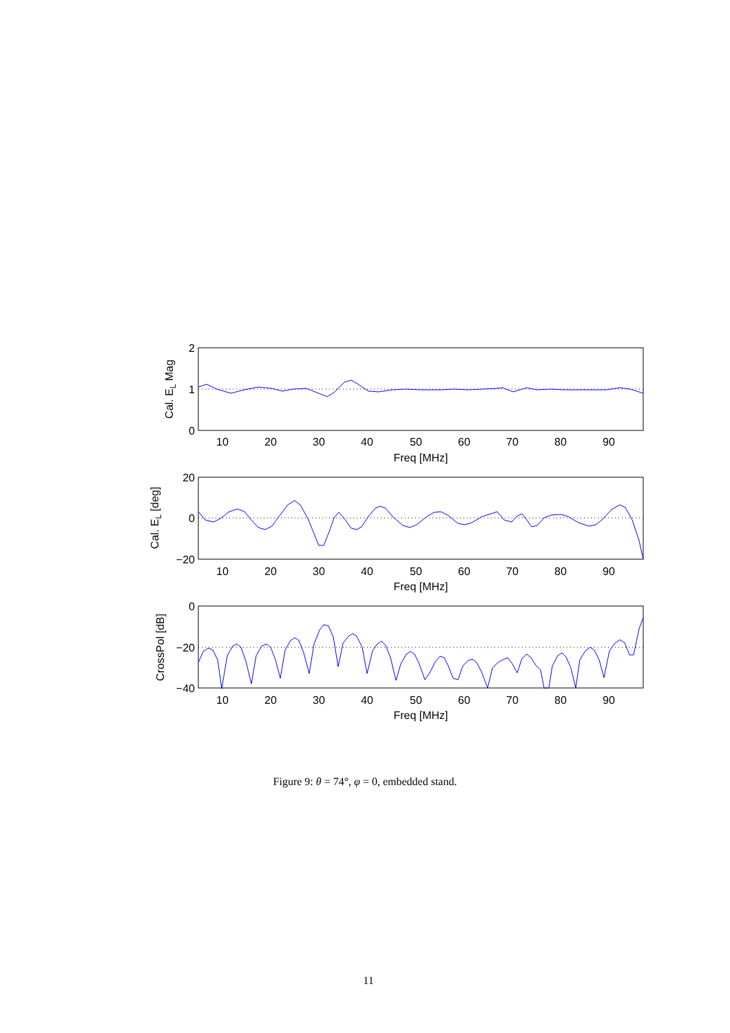10
20
30
40
50
60
70
80
90
Freq [MHz]
10
20
30
40
50
60
70
80
90
Freq [MHz]
10
20
30
40
50
60
70
80
90
Freq [MHz]
2
1
0
20
0
−20
0
−20
−40
Cal. EL Mag
Cal. EL [deg]
CrossPol [dB]
Figure 9: θ = 74°, φ = 0, embedded stand.
11